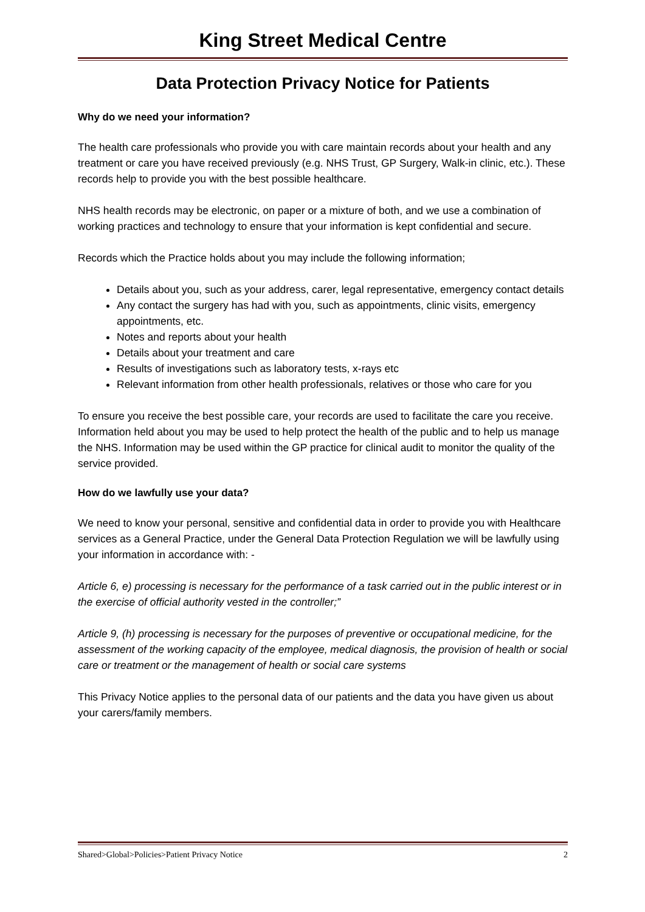King Street Medical Centre
Data Protection Privacy Notice for Patients
Why do we need your information?
The health care professionals who provide you with care maintain records about your health and any treatment or care you have received previously (e.g. NHS Trust, GP Surgery, Walk-in clinic, etc.). These records help to provide you with the best possible healthcare.
NHS health records may be electronic, on paper or a mixture of both, and we use a combination of working practices and technology to ensure that your information is kept confidential and secure.
Records which the Practice holds about you may include the following information;
Details about you, such as your address, carer, legal representative, emergency contact details
Any contact the surgery has had with you, such as appointments, clinic visits, emergency appointments, etc.
Notes and reports about your health
Details about your treatment and care
Results of investigations such as laboratory tests, x-rays etc
Relevant information from other health professionals, relatives or those who care for you
To ensure you receive the best possible care, your records are used to facilitate the care you receive. Information held about you may be used to help protect the health of the public and to help us manage the NHS. Information may be used within the GP practice for clinical audit to monitor the quality of the service provided.
How do we lawfully use your data?
We need to know your personal, sensitive and confidential data in order to provide you with Healthcare services as a General Practice, under the General Data Protection Regulation we will be lawfully using your information in accordance with: -
Article 6, e) processing is necessary for the performance of a task carried out in the public interest or in the exercise of official authority vested in the controller;”
Article 9, (h) processing is necessary for the purposes of preventive or occupational medicine, for the assessment of the working capacity of the employee, medical diagnosis, the provision of health or social care or treatment or the management of health or social care systems
This Privacy Notice applies to the personal data of our patients and the data you have given us about your carers/family members.
Shared>Global>Policies>Patient Privacy Notice 2